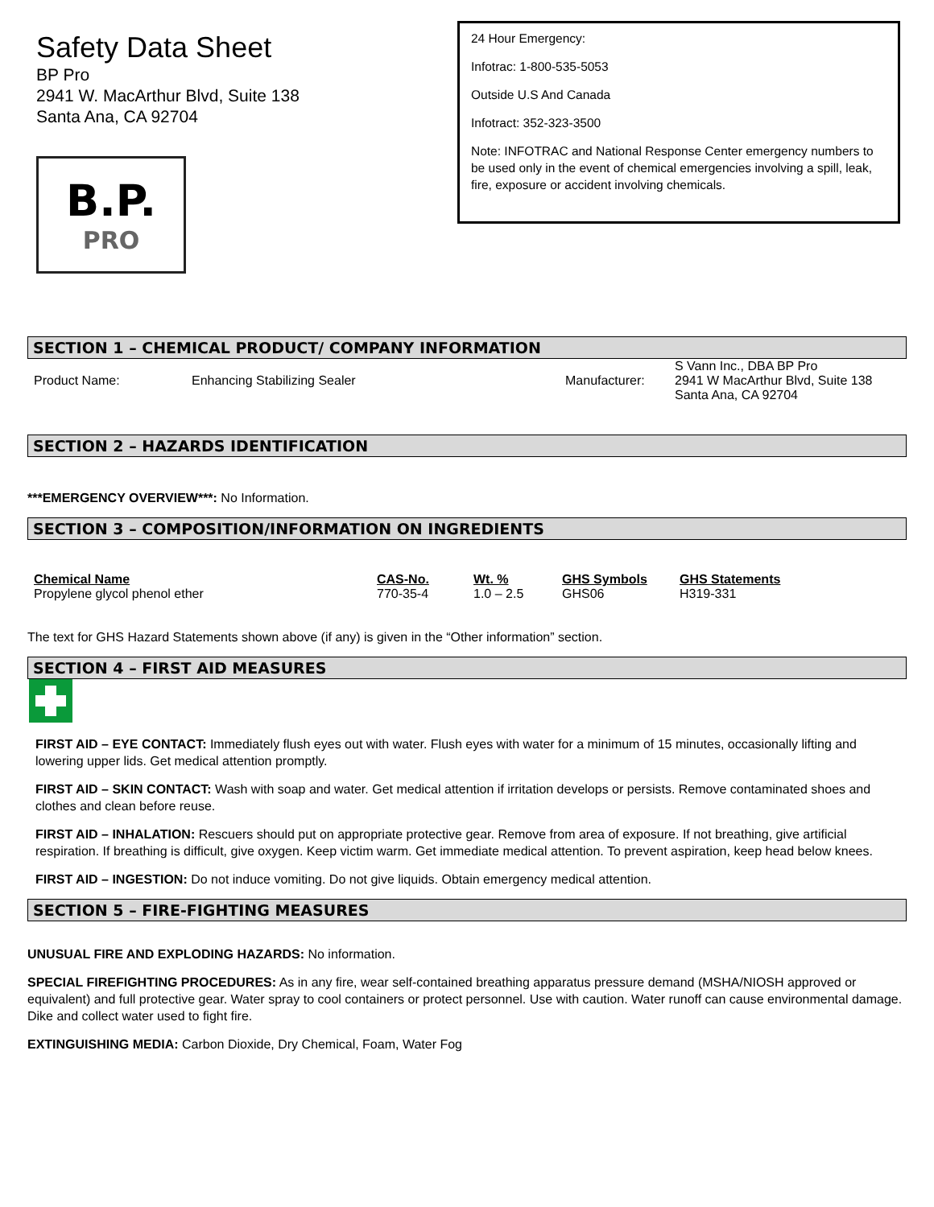Safety Data Sheet
BP Pro
2941 W. MacArthur Blvd, Suite 138
Santa Ana, CA 92704
B.P.
PRO
24 Hour Emergency:
Infotrac: 1-800-535-5053
Outside U.S And Canada
Infotract: 352-323-3500
Note: INFOTRAC and National Response Center emergency numbers to be used only in the event of chemical emergencies involving a spill, leak, fire, exposure or accident involving chemicals.
SECTION 1 – CHEMICAL PRODUCT/ COMPANY INFORMATION
| Product Name: | Enhancing Stabilizing Sealer | Manufacturer: | S Vann Inc., DBA BP Pro 2941 W MacArthur Blvd, Suite 138 Santa Ana, CA 92704 |
SECTION 2 – HAZARDS IDENTIFICATION
***EMERGENCY OVERVIEW***: No Information.
SECTION 3 – COMPOSITION/INFORMATION ON INGREDIENTS
| Chemical Name | CAS-No. | Wt. % | GHS Symbols | GHS Statements |
| --- | --- | --- | --- | --- |
| Propylene glycol phenol ether | 770-35-4 | 1.0 – 2.5 | GHS06 | H319-331 |
The text for GHS Hazard Statements shown above (if any) is given in the “Other information” section.
SECTION 4 – FIRST AID MEASURES
FIRST AID – EYE CONTACT: Immediately flush eyes out with water. Flush eyes with water for a minimum of 15 minutes, occasionally lifting and lowering upper lids. Get medical attention promptly.
FIRST AID – SKIN CONTACT: Wash with soap and water. Get medical attention if irritation develops or persists. Remove contaminated shoes and clothes and clean before reuse.
FIRST AID – INHALATION: Rescuers should put on appropriate protective gear. Remove from area of exposure. If not breathing, give artificial respiration. If breathing is difficult, give oxygen. Keep victim warm. Get immediate medical attention. To prevent aspiration, keep head below knees.
FIRST AID – INGESTION: Do not induce vomiting. Do not give liquids. Obtain emergency medical attention.
SECTION 5 – FIRE-FIGHTING MEASURES
UNUSUAL FIRE AND EXPLODING HAZARDS: No information.
SPECIAL FIREFIGHTING PROCEDURES: As in any fire, wear self-contained breathing apparatus pressure demand (MSHA/NIOSH approved or equivalent) and full protective gear. Water spray to cool containers or protect personnel. Use with caution. Water runoff can cause environmental damage. Dike and collect water used to fight fire.
EXTINGUISHING MEDIA: Carbon Dioxide, Dry Chemical, Foam, Water Fog